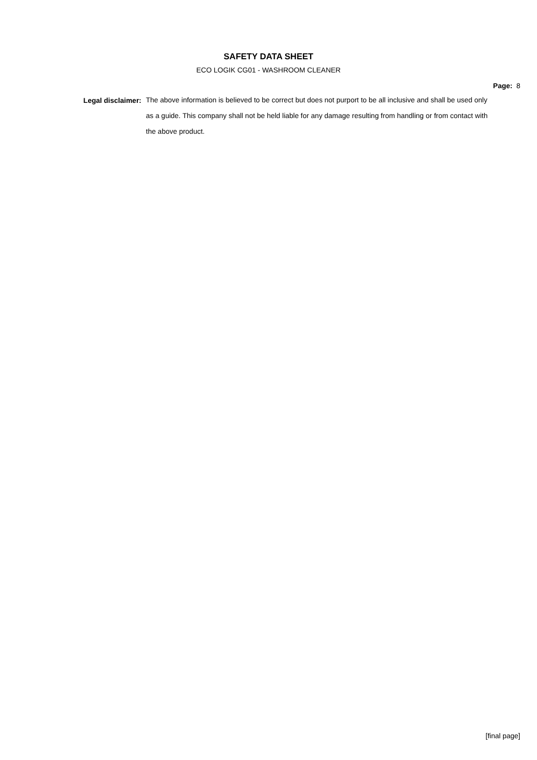SAFETY DATA SHEET
ECO LOGIK CG01 - WASHROOM CLEANER
Page: 8
Legal disclaimer:
The above information is believed to be correct but does not purport to be all inclusive and shall be used only as a guide. This company shall not be held liable for any damage resulting from handling or from contact with the above product.
[final page]